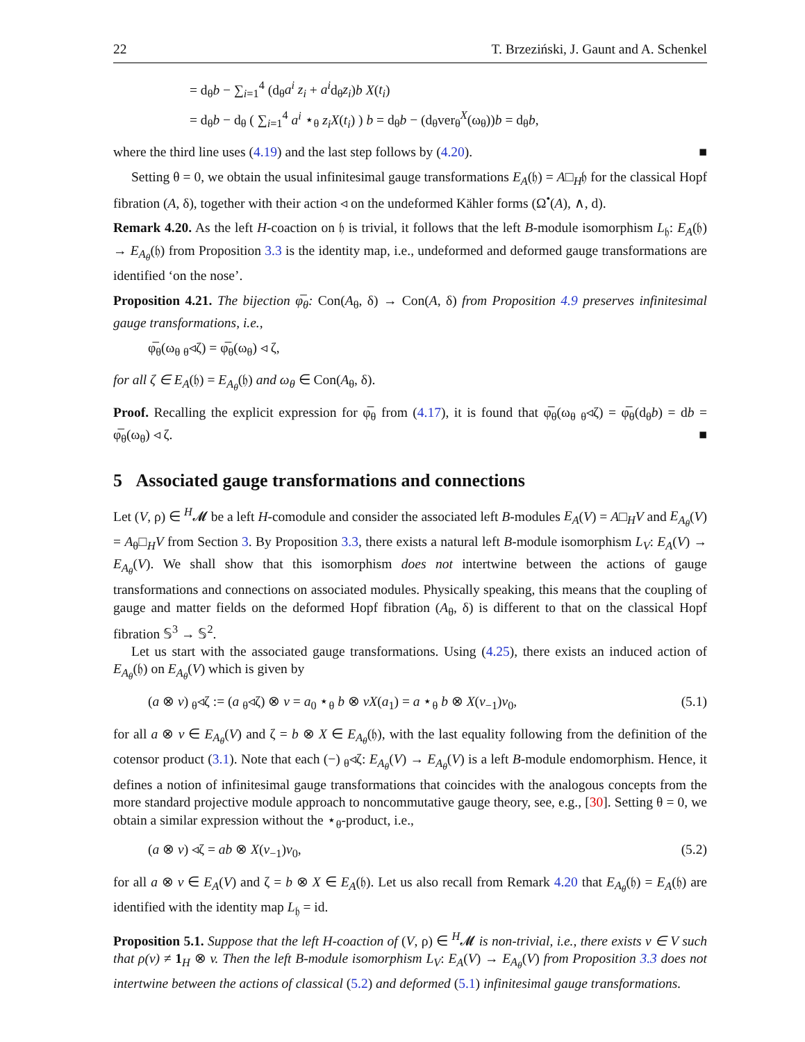22 T. Brzeziński, J. Gaunt and A. Schenkel
= d<sub>θ</sub>b − ∑<sub>i=1</sub><sup>4</sup> (d<sub>θ</sub>a<sup>i</sup> z<sub>i</sub> + a<sup>i</sup>d<sub>θ</sub>z<sub>i</sub>)b X(t<sub>i</sub>)
= d<sub>θ</sub>b − d<sub>θ</sub> ( ∑<sub>i=1</sub><sup>4</sup> a<sup>i</sup> ⋆<sub>θ</sub> z<sub>i</sub>X(t<sub>i</sub>) ) b = d<sub>θ</sub>b − (d<sub>θ</sub>ver<sub>θ</sub><sup>X</sup>(ω<sub>θ</sub>))b = d<sub>θ</sub>b,
where the third line uses (4.19) and the last step follows by (4.20). ■
Setting θ = 0, we obtain the usual infinitesimal gauge transformations E<sub>A</sub>(𝔥) = A□<sub>H</sub>𝔥 for the classical Hopf fibration (A, δ), together with their action ◃ on the undeformed Kähler forms (Ω<sup>•</sup>(A), ∧, d).
Remark 4.20. As the left H-coaction on 𝔥 is trivial, it follows that the left B-module isomorphism L<sub>𝔥</sub>: E<sub>A</sub>(𝔥) → E<sub>A<sub>θ</sub></sub>(𝔥) from Proposition 3.3 is the identity map, i.e., undeformed and deformed gauge transformations are identified ‘on the nose’.
Proposition 4.21. The bijection φ̅<sub>θ</sub>: Con(A<sub>θ</sub>, δ) → Con(A, δ) from Proposition 4.9 preserves infinitesimal gauge transformations, i.e.,
φ̅<sub>θ</sub>(ω<sub>θ</sub> <sub>θ</sub>◃ζ) = φ̅<sub>θ</sub>(ω<sub>θ</sub>) ◃ ζ,
for all ζ ∈ E<sub>A</sub>(𝔥) = E<sub>A<sub>θ</sub></sub>(𝔥) and ω<sub>θ</sub> ∈ Con(A<sub>θ</sub>, δ).
Proof. Recalling the explicit expression for φ̅<sub>θ</sub> from (4.17), it is found that φ̅<sub>θ</sub>(ω<sub>θ</sub> <sub>θ</sub>◃ζ) = φ̅<sub>θ</sub>(d<sub>θ</sub>b) = db = φ̅<sub>θ</sub>(ω<sub>θ</sub>) ◃ ζ. ■
5 Associated gauge transformations and connections
Let (V, ρ) ∈ <sup>H</sup>𝓜 be a left H-comodule and consider the associated left B-modules E<sub>A</sub>(V) = A□<sub>H</sub>V and E<sub>A<sub>θ</sub></sub>(V) = A<sub>θ</sub>□<sub>H</sub>V from Section 3. By Proposition 3.3, there exists a natural left B-module isomorphism L<sub>V</sub>: E<sub>A</sub>(V) → E<sub>A<sub>θ</sub></sub>(V). We shall show that this isomorphism does not intertwine between the actions of gauge transformations and connections on associated modules. Physically speaking, this means that the coupling of gauge and matter fields on the deformed Hopf fibration (A<sub>θ</sub>, δ) is different to that on the classical Hopf fibration 𝕊<sup>3</sup> → 𝕊<sup>2</sup>.
Let us start with the associated gauge transformations. Using (4.25), there exists an induced action of E<sub>A<sub>θ</sub></sub>(𝔥) on E<sub>A<sub>θ</sub></sub>(V) which is given by
(a ⊗ v) <sub>θ</sub>◃ζ := (a <sub>θ</sub>◃ζ) ⊗ v = a<sub>0</sub> ⋆<sub>θ</sub> b ⊗ vX(a<sub>1</sub>) = a ⋆<sub>θ</sub> b ⊗ X(v<sub>−1</sub>)v<sub>0</sub>, (5.1)
for all a ⊗ v ∈ E<sub>A<sub>θ</sub></sub>(V) and ζ = b ⊗ X ∈ E<sub>A<sub>θ</sub></sub>(𝔥), with the last equality following from the definition of the cotensor product (3.1). Note that each (−) <sub>θ</sub>◃ζ: E<sub>A<sub>θ</sub></sub>(V) → E<sub>A<sub>θ</sub></sub>(V) is a left B-module endomorphism. Hence, it defines a notion of infinitesimal gauge transformations that coincides with the analogous concepts from the more standard projective module approach to noncommutative gauge theory, see, e.g., [30]. Setting θ = 0, we obtain a similar expression without the ⋆<sub>θ</sub>-product, i.e.,
(a ⊗ v) ◃ζ = ab ⊗ X(v<sub>−1</sub>)v<sub>0</sub>, (5.2)
for all a ⊗ v ∈ E<sub>A</sub>(V) and ζ = b ⊗ X ∈ E<sub>A</sub>(𝔥). Let us also recall from Remark 4.20 that E<sub>A<sub>θ</sub></sub>(𝔥) = E<sub>A</sub>(𝔥) are identified with the identity map L<sub>𝔥</sub> = id.
Proposition 5.1. Suppose that the left H-coaction of (V, ρ) ∈ <sup>H</sup>𝓜 is non-trivial, i.e., there exists v ∈ V such that ρ(v) ≠ 1<sub>H</sub> ⊗ v. Then the left B-module isomorphism L<sub>V</sub>: E<sub>A</sub>(V) → E<sub>A<sub>θ</sub></sub>(V) from Proposition 3.3 does not intertwine between the actions of classical (5.2) and deformed (5.1) infinitesimal gauge transformations.